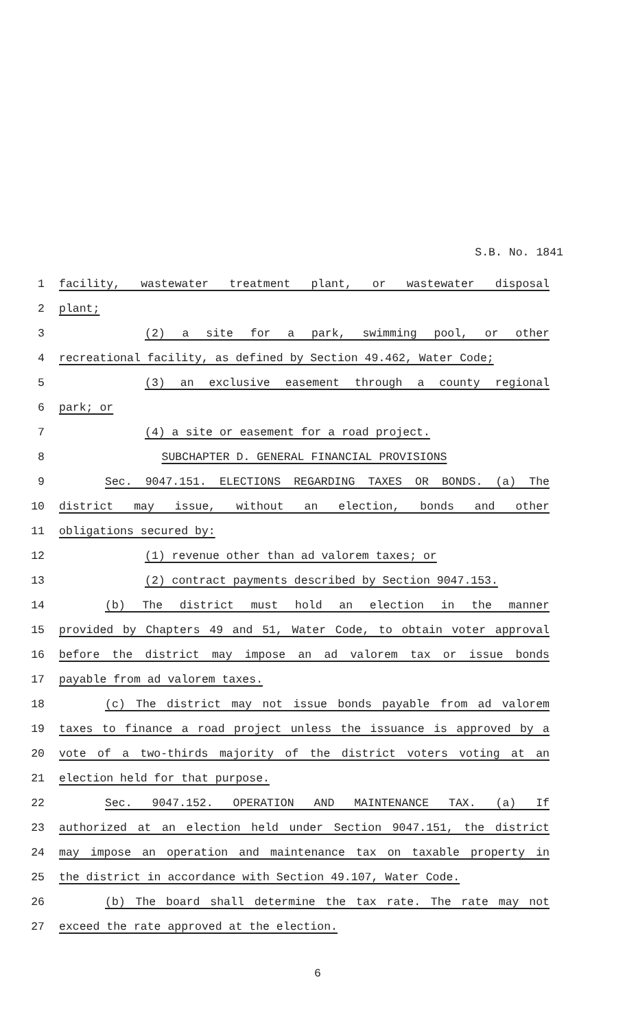S.B. No. 1841
1 facility, wastewater treatment plant, or wastewater disposal
2 plant;
3 (2) a site for a park, swimming pool, or other
4 recreational facility, as defined by Section 49.462, Water Code;
5 (3) an exclusive easement through a county regional
6 park; or
7 (4) a site or easement for a road project.
8 SUBCHAPTER D. GENERAL FINANCIAL PROVISIONS
9 Sec. 9047.151. ELECTIONS REGARDING TAXES OR BONDS. (a) The
10 district may issue, without an election, bonds and other
11 obligations secured by:
12 (1) revenue other than ad valorem taxes; or
13 (2) contract payments described by Section 9047.153.
14 (b) The district must hold an election in the manner
15 provided by Chapters 49 and 51, Water Code, to obtain voter approval
16 before the district may impose an ad valorem tax or issue bonds
17 payable from ad valorem taxes.
18 (c) The district may not issue bonds payable from ad valorem
19 taxes to finance a road project unless the issuance is approved by a
20 vote of a two-thirds majority of the district voters voting at an
21 election held for that purpose.
22 Sec. 9047.152. OPERATION AND MAINTENANCE TAX. (a) If
23 authorized at an election held under Section 9047.151, the district
24 may impose an operation and maintenance tax on taxable property in
25 the district in accordance with Section 49.107, Water Code.
26 (b) The board shall determine the tax rate. The rate may not
27 exceed the rate approved at the election.
6